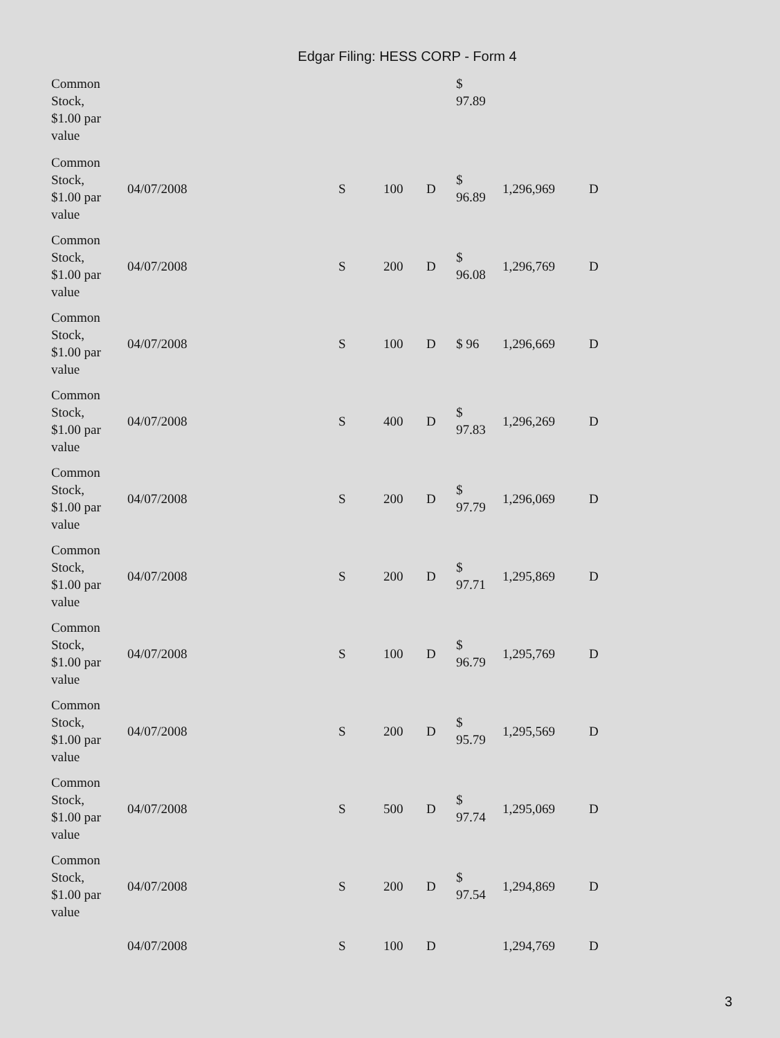Edgar Filing: HESS CORP - Form 4
| Common Stock, $1.00 par value | | | | | $ 97.89 | | |
| Common Stock, $1.00 par value | 04/07/2008 | S | 100 | D | $ 96.89 | 1,296,969 | D |
| Common Stock, $1.00 par value | 04/07/2008 | S | 200 | D | $ 96.08 | 1,296,769 | D |
| Common Stock, $1.00 par value | 04/07/2008 | S | 100 | D | $ 96 | 1,296,669 | D |
| Common Stock, $1.00 par value | 04/07/2008 | S | 400 | D | $ 97.83 | 1,296,269 | D |
| Common Stock, $1.00 par value | 04/07/2008 | S | 200 | D | $ 97.79 | 1,296,069 | D |
| Common Stock, $1.00 par value | 04/07/2008 | S | 200 | D | $ 97.71 | 1,295,869 | D |
| Common Stock, $1.00 par value | 04/07/2008 | S | 100 | D | $ 96.79 | 1,295,769 | D |
| Common Stock, $1.00 par value | 04/07/2008 | S | 200 | D | $ 95.79 | 1,295,569 | D |
| Common Stock, $1.00 par value | 04/07/2008 | S | 500 | D | $ 97.74 | 1,295,069 | D |
| Common Stock, $1.00 par value | 04/07/2008 | S | 200 | D | $ 97.54 | 1,294,869 | D |
| | 04/07/2008 | S | 100 | D | | 1,294,769 | D |
3